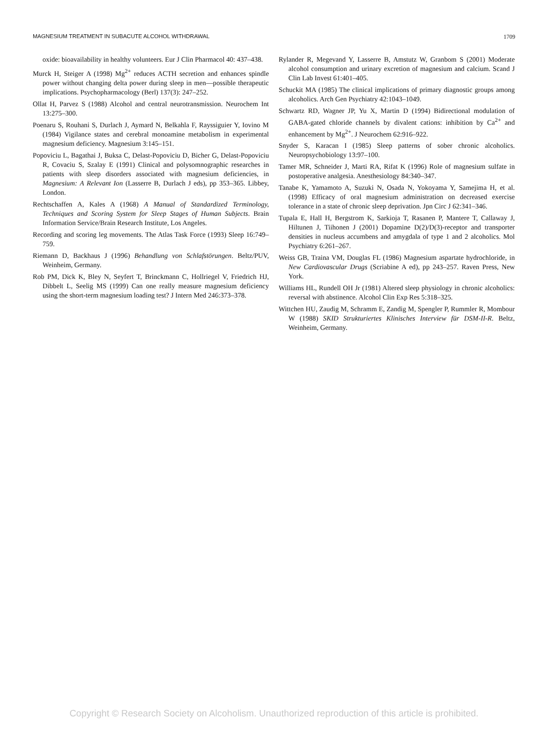MAGNESIUM TREATMENT IN SUBACUTE ALCOHOL WITHDRAWAL 1709
oxide: bioavailability in healthy volunteers. Eur J Clin Pharmacol 40: 437–438.
Murck H, Steiger A (1998) Mg<sup>2+</sup> reduces ACTH secretion and enhances spindle power without changing delta power during sleep in men—possible therapeutic implications. Psychopharmacology (Berl) 137(3): 247–252.
Ollat H, Parvez S (1988) Alcohol and central neurotransmission. Neurochem Int 13:275–300.
Poenaru S, Rouhani S, Durlach J, Aymard N, Belkahla F, Rayssiguier Y, Iovino M (1984) Vigilance states and cerebral monoamine metabolism in experimental magnesium deficiency. Magnesium 3:145–151.
Popoviciu L, Bagathai J, Buksa C, Delast-Popoviciu D, Bicher G, Delast-Popoviciu R, Covaciu S, Szalay E (1991) Clinical and polysomnographic researches in patients with sleep disorders associated with magnesium deficiencies, in Magnesium: A Relevant Ion (Lasserre B, Durlach J eds), pp 353–365. Libbey, London.
Rechtschaffen A, Kales A (1968) A Manual of Standardized Terminology, Techniques and Scoring System for Sleep Stages of Human Subjects. Brain Information Service/Brain Research Institute, Los Angeles.
Recording and scoring leg movements. The Atlas Task Force (1993) Sleep 16:749–759.
Riemann D, Backhaus J (1996) Behandlung von Schlafstörungen. Beltz/PUV, Weinheim, Germany.
Rob PM, Dick K, Bley N, Seyfert T, Brinckmann C, Hollriegel V, Friedrich HJ, Dibbelt L, Seelig MS (1999) Can one really measure magnesium deficiency using the short-term magnesium loading test? J Intern Med 246:373–378.
Rylander R, Megevand Y, Lasserre B, Amstutz W, Granbom S (2001) Moderate alcohol consumption and urinary excretion of magnesium and calcium. Scand J Clin Lab Invest 61:401–405.
Schuckit MA (1985) The clinical implications of primary diagnostic groups among alcoholics. Arch Gen Psychiatry 42:1043–1049.
Schwartz RD, Wagner JP, Yu X, Martin D (1994) Bidirectional modulation of GABA-gated chloride channels by divalent cations: inhibition by Ca<sup>2+</sup> and enhancement by Mg<sup>2+</sup>. J Neurochem 62:916–922.
Snyder S, Karacan I (1985) Sleep patterns of sober chronic alcoholics. Neuropsychobiology 13:97–100.
Tamer MR, Schneider J, Marti RA, Rifat K (1996) Role of magnesium sulfate in postoperative analgesia. Anesthesiology 84:340–347.
Tanabe K, Yamamoto A, Suzuki N, Osada N, Yokoyama Y, Samejima H, et al. (1998) Efficacy of oral magnesium administration on decreased exercise tolerance in a state of chronic sleep deprivation. Jpn Circ J 62:341–346.
Tupala E, Hall H, Bergstrom K, Sarkioja T, Rasanen P, Mantere T, Callaway J, Hiltunen J, Tiihonen J (2001) Dopamine D(2)/D(3)-receptor and transporter densities in nucleus accumbens and amygdala of type 1 and 2 alcoholics. Mol Psychiatry 6:261–267.
Weiss GB, Traina VM, Douglas FL (1986) Magnesium aspartate hydrochloride, in New Cardiovascular Drugs (Scriabine A ed), pp 243–257. Raven Press, New York.
Williams HL, Rundell OH Jr (1981) Altered sleep physiology in chronic alcoholics: reversal with abstinence. Alcohol Clin Exp Res 5:318–325.
Wittchen HU, Zaudig M, Schramm E, Zandig M, Spengler P, Rummler R, Mombour W (1988) SKID Strukturiertes Klinisches Interview für DSM-II-R. Beltz, Weinheim, Germany.
Copyright © Research Society on Alcoholism. Unauthorized reproduction of this article is prohibited.